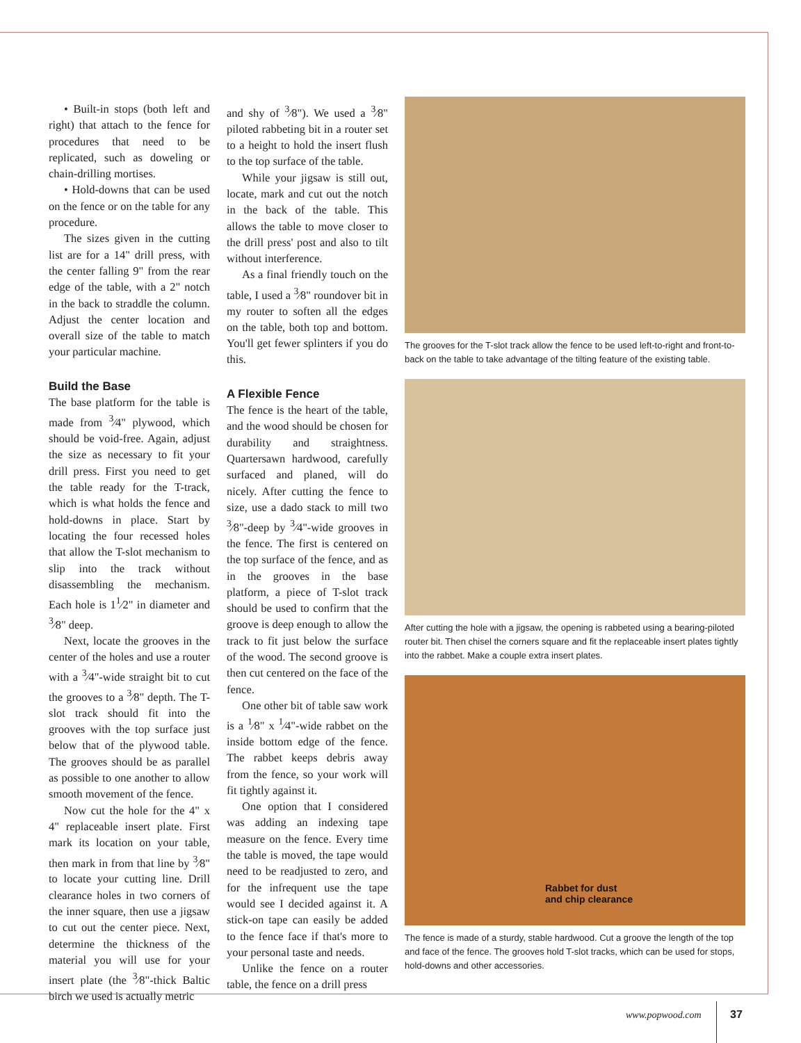• Built-in stops (both left and right) that attach to the fence for procedures that need to be replicated, such as doweling or chain-drilling mortises.
• Hold-downs that can be used on the fence or on the table for any procedure.
The sizes given in the cutting list are for a 14" drill press, with the center falling 9" from the rear edge of the table, with a 2" notch in the back to straddle the column. Adjust the center location and overall size of the table to match your particular machine.
Build the Base
The base platform for the table is made from <sup>3</sup>⁄4" plywood, which should be void-free. Again, adjust the size as necessary to fit your drill press. First you need to get the table ready for the T-track, which is what holds the fence and hold-downs in place. Start by locating the four recessed holes that allow the T-slot mechanism to slip into the track without disassembling the mechanism. Each hole is 1<sup>1</sup>⁄2" in diameter and <sup>3</sup>⁄8" deep.
Next, locate the grooves in the center of the holes and use a router with a <sup>3</sup>⁄4"-wide straight bit to cut the grooves to a <sup>3</sup>⁄8" depth. The T-slot track should fit into the grooves with the top surface just below that of the plywood table. The grooves should be as parallel as possible to one another to allow smooth movement of the fence.
Now cut the hole for the 4" x 4" replaceable insert plate. First mark its location on your table, then mark in from that line by <sup>3</sup>⁄8" to locate your cutting line. Drill clearance holes in two corners of the inner square, then use a jigsaw to cut out the center piece. Next, determine the thickness of the material you will use for your insert plate (the <sup>3</sup>⁄8"-thick Baltic birch we used is actually metric
and shy of <sup>3</sup>⁄8"). We used a <sup>3</sup>⁄8" piloted rabbeting bit in a router set to a height to hold the insert flush to the top surface of the table.
While your jigsaw is still out, locate, mark and cut out the notch in the back of the table. This allows the table to move closer to the drill press' post and also to tilt without interference.
As a final friendly touch on the table, I used a <sup>3</sup>⁄8" roundover bit in my router to soften all the edges on the table, both top and bottom. You'll get fewer splinters if you do this.
A Flexible Fence
The fence is the heart of the table, and the wood should be chosen for durability and straightness. Quartersawn hardwood, carefully surfaced and planed, will do nicely. After cutting the fence to size, use a dado stack to mill two <sup>3</sup>⁄8"-deep by <sup>3</sup>⁄4"-wide grooves in the fence. The first is centered on the top surface of the fence, and as in the grooves in the base platform, a piece of T-slot track should be used to confirm that the groove is deep enough to allow the track to fit just below the surface of the wood. The second groove is then cut centered on the face of the fence.
One other bit of table saw work is a <sup>1</sup>⁄8" x <sup>1</sup>⁄4"-wide rabbet on the inside bottom edge of the fence. The rabbet keeps debris away from the fence, so your work will fit tightly against it.
One option that I considered was adding an indexing tape measure on the fence. Every time the table is moved, the tape would need to be readjusted to zero, and for the infrequent use the tape would see I decided against it. A stick-on tape can easily be added to the fence face if that's more to your personal taste and needs.
Unlike the fence on a router table, the fence on a drill press
The grooves for the T-slot track allow the fence to be used left-to-right and front-to-back on the table to take advantage of the tilting feature of the existing table.
After cutting the hole with a jigsaw, the opening is rabbeted using a bearing-piloted router bit. Then chisel the corners square and fit the replaceable insert plates tightly into the rabbet. Make a couple extra insert plates.
Rabbet for dust
and chip clearance
The fence is made of a sturdy, stable hardwood. Cut a groove the length of the top and face of the fence. The grooves hold T-slot tracks, which can be used for stops, hold-downs and other accessories.
www.popwood.com 37